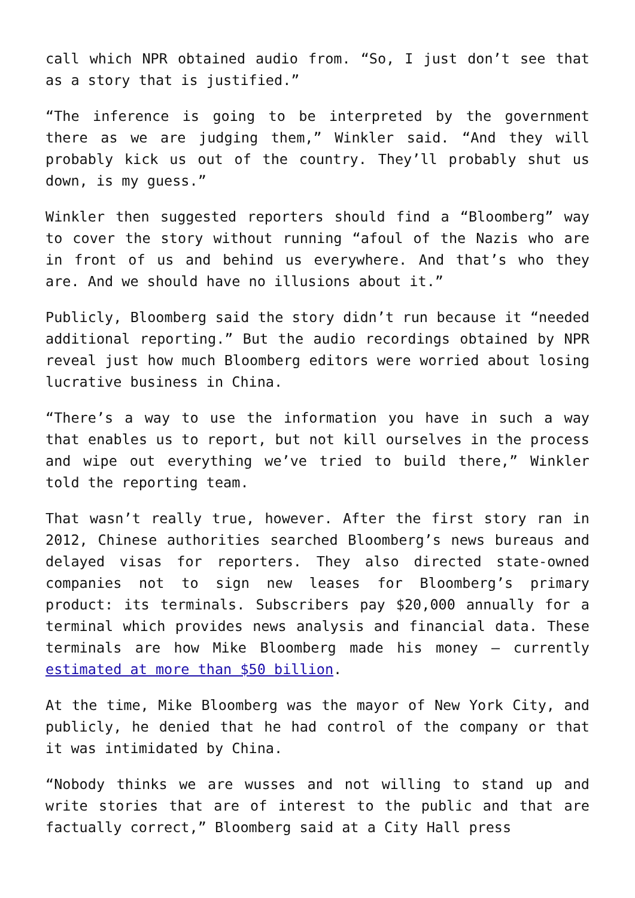call which NPR obtained audio from. “So, I just don’t see that as a story that is justified.”
“The inference is going to be interpreted by the government there as we are judging them,” Winkler said. “And they will probably kick us out of the country. They’ll probably shut us down, is my guess.”
Winkler then suggested reporters should find a “Bloomberg” way to cover the story without running “afoul of the Nazis who are in front of us and behind us everywhere. And that’s who they are. And we should have no illusions about it.”
Publicly, Bloomberg said the story didn’t run because it “needed additional reporting.” But the audio recordings obtained by NPR reveal just how much Bloomberg editors were worried about losing lucrative business in China.
“There’s a way to use the information you have in such a way that enables us to report, but not kill ourselves in the process and wipe out everything we’ve tried to build there,” Winkler told the reporting team.
That wasn’t really true, however. After the first story ran in 2012, Chinese authorities searched Bloomberg’s news bureaus and delayed visas for reporters. They also directed state-owned companies not to sign new leases for Bloomberg’s primary product: its terminals. Subscribers pay $20,000 annually for a terminal which provides news analysis and financial data. These terminals are how Mike Bloomberg made his money — currently estimated at more than $50 billion.
At the time, Mike Bloomberg was the mayor of New York City, and publicly, he denied that he had control of the company or that it was intimidated by China.
“Nobody thinks we are wusses and not willing to stand up and write stories that are of interest to the public and that are factually correct,” Bloomberg said at a City Hall press